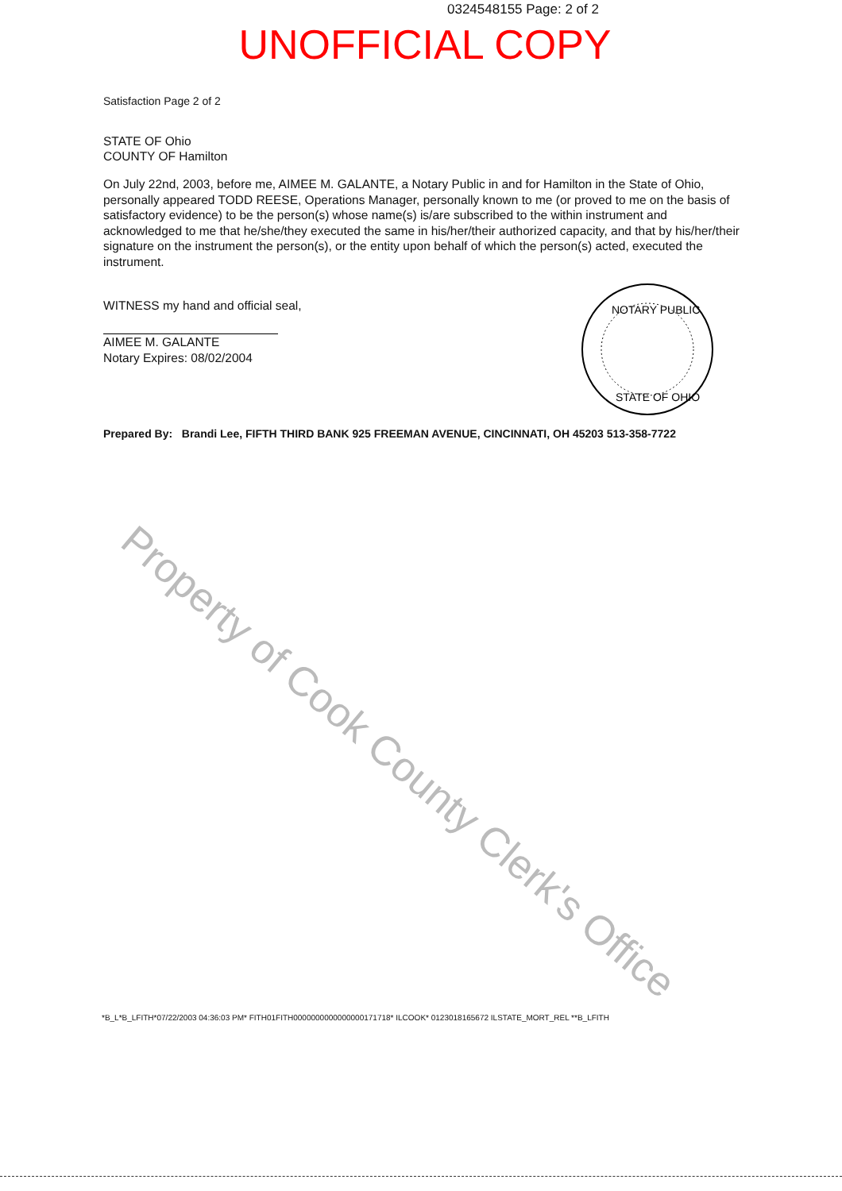0324548155 Page: 2 of 2
UNOFFICIAL COPY
Satisfaction Page 2 of 2
STATE OF Ohio
COUNTY OF Hamilton
On July 22nd, 2003, before me, AIMEE M. GALANTE, a Notary Public in and for Hamilton in the State of Ohio, personally appeared TODD REESE, Operations Manager, personally known to me (or proved to me on the basis of satisfactory evidence) to be the person(s) whose name(s) is/are subscribed to the within instrument and acknowledged to me that he/she/they executed the same in his/her/their authorized capacity, and that by his/her/their signature on the instrument the person(s), or the entity upon behalf of which the person(s) acted, executed the instrument.
WITNESS my hand and official seal,
AIMEE M. GALANTE
Notary Expires: 08/02/2004
NOTARY PUBLIC
STATE OF OHIO
Prepared By: Brandi Lee, FIFTH THIRD BANK 925 FREEMAN AVENUE, CINCINNATI, OH 45203 513-358-7722
Property of Cook County Clerk's Office
*B_L*B_LFITH*07/22/2003 04:36:03 PM* FITH01FITH0000000000000000171718* ILCOOK* 0123018165672 ILSTATE_MORT_REL **B_LFITH